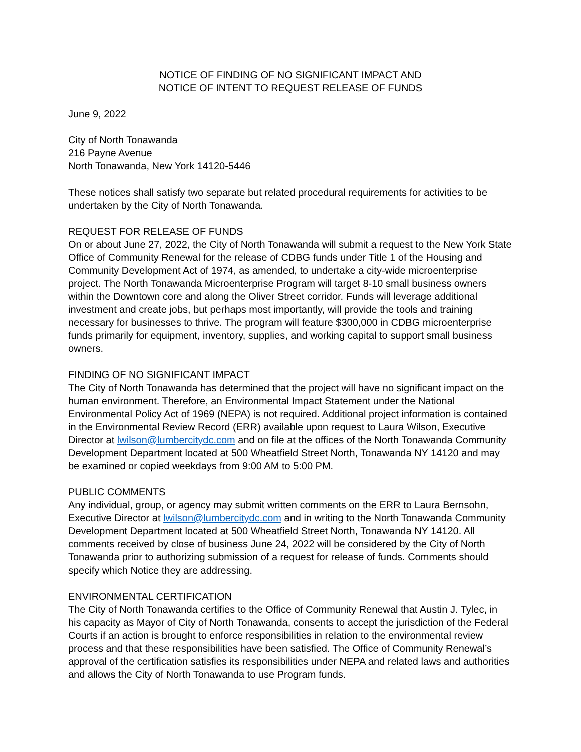NOTICE OF FINDING OF NO SIGNIFICANT IMPACT AND
NOTICE OF INTENT TO REQUEST RELEASE OF FUNDS
June 9, 2022
City of North Tonawanda
216 Payne Avenue
North Tonawanda, New York 14120-5446
These notices shall satisfy two separate but related procedural requirements for activities to be undertaken by the City of North Tonawanda.
REQUEST FOR RELEASE OF FUNDS
On or about June 27, 2022, the City of North Tonawanda will submit a request to the New York State Office of Community Renewal for the release of CDBG funds under Title 1 of the Housing and Community Development Act of 1974, as amended, to undertake a city-wide microenterprise project. The North Tonawanda Microenterprise Program will target 8-10 small business owners within the Downtown core and along the Oliver Street corridor. Funds will leverage additional investment and create jobs, but perhaps most importantly, will provide the tools and training necessary for businesses to thrive. The program will feature $300,000 in CDBG microenterprise funds primarily for equipment, inventory, supplies, and working capital to support small business owners.
FINDING OF NO SIGNIFICANT IMPACT
The City of North Tonawanda has determined that the project will have no significant impact on the human environment. Therefore, an Environmental Impact Statement under the National Environmental Policy Act of 1969 (NEPA) is not required. Additional project information is contained in the Environmental Review Record (ERR) available upon request to Laura Wilson, Executive Director at lwilson@lumbercitydc.com and on file at the offices of the North Tonawanda Community Development Department located at 500 Wheatfield Street North, Tonawanda NY 14120 and may be examined or copied weekdays from 9:00 AM to 5:00 PM.
PUBLIC COMMENTS
Any individual, group, or agency may submit written comments on the ERR to Laura Bernsohn, Executive Director at lwilson@lumbercitydc.com and in writing to the North Tonawanda Community Development Department located at 500 Wheatfield Street North, Tonawanda NY 14120. All comments received by close of business June 24, 2022 will be considered by the City of North Tonawanda prior to authorizing submission of a request for release of funds. Comments should specify which Notice they are addressing.
ENVIRONMENTAL CERTIFICATION
The City of North Tonawanda certifies to the Office of Community Renewal that Austin J. Tylec, in his capacity as Mayor of City of North Tonawanda, consents to accept the jurisdiction of the Federal Courts if an action is brought to enforce responsibilities in relation to the environmental review process and that these responsibilities have been satisfied. The Office of Community Renewal’s approval of the certification satisfies its responsibilities under NEPA and related laws and authorities and allows the City of North Tonawanda to use Program funds.